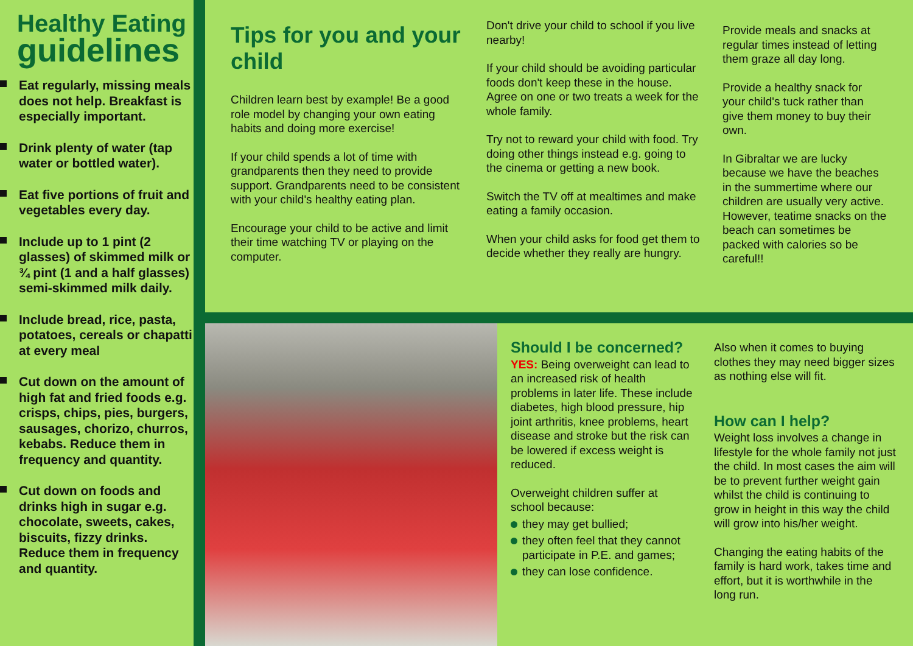Healthy Eating
guidelines
Eat regularly, missing meals does not help. Breakfast is especially important.
Drink plenty of water (tap water or bottled water).
Eat five portions of fruit and vegetables every day.
Include up to 1 pint (2 glasses) of skimmed milk or ¾ pint (1 and a half glasses) semi-skimmed milk daily.
Include bread, rice, pasta, potatoes, cereals or chapatti at every meal
Cut down on the amount of high fat and fried foods e.g. crisps, chips, pies, burgers, sausages, chorizo, churros, kebabs. Reduce them in frequency and quantity.
Cut down on foods and drinks high in sugar e.g. chocolate, sweets, cakes, biscuits, fizzy drinks. Reduce them in frequency and quantity.
Tips for you and your child
Children learn best by example! Be a good role model by changing your own eating habits and doing more exercise!
If your child spends a lot of time with grandparents then they need to provide support. Grandparents need to be consistent with your child's healthy eating plan.
Encourage your child to be active and limit their time watching TV or playing on the computer.
Don't drive your child to school if you live nearby!
If your child should be avoiding particular foods don't keep these in the house. Agree on one or two treats a week for the whole family.
Try not to reward your child with food. Try doing other things instead e.g. going to the cinema or getting a new book.
Switch the TV off at mealtimes and make eating a family occasion.
When your child asks for food get them to decide whether they really are hungry.
Provide meals and snacks at regular times instead of letting them graze all day long.
Provide a healthy snack for your child's tuck rather than give them money to buy their own.
In Gibraltar we are lucky because we have the beaches in the summertime where our children are usually very active. However, teatime snacks on the beach can sometimes be packed with calories so be careful!!
Should I be concerned?
YES: Being overweight can lead to an increased risk of health problems in later life. These include diabetes, high blood pressure, hip joint arthritis, knee problems, heart disease and stroke but the risk can be lowered if excess weight is reduced.
Overweight children suffer at school because:
they may get bullied;
they often feel that they cannot participate in P.E. and games;
they can lose confidence.
Also when it comes to buying clothes they may need bigger sizes as nothing else will fit.
How can I help?
Weight loss involves a change in lifestyle for the whole family not just the child. In most cases the aim will be to prevent further weight gain whilst the child is continuing to grow in height in this way the child will grow into his/her weight.
Changing the eating habits of the family is hard work, takes time and effort, but it is worthwhile in the long run.